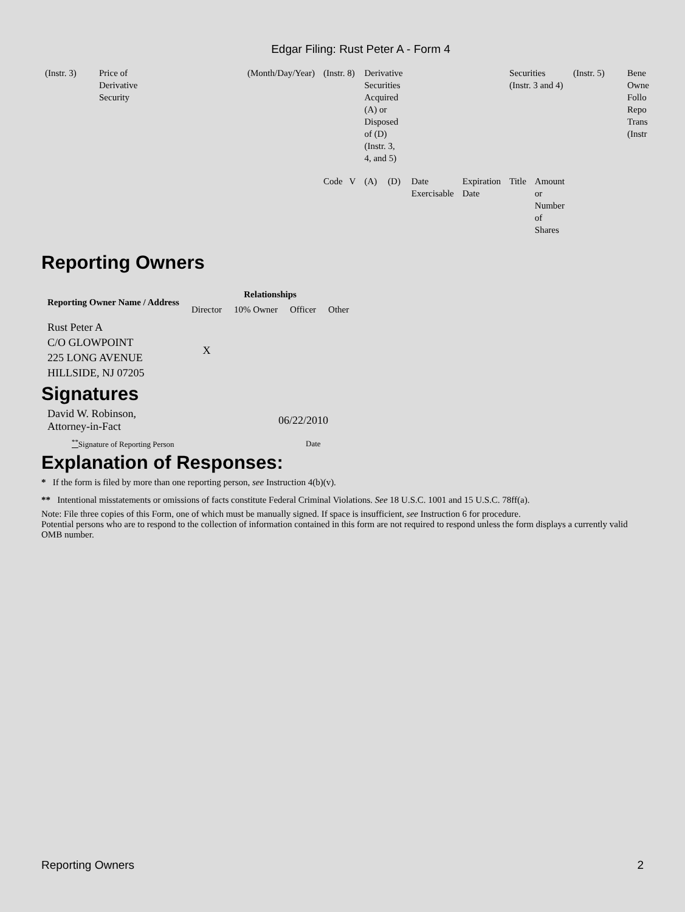Edgar Filing: Rust Peter A - Form 4
| (Instr. 3) | Price of Derivative Security | (Month/Day/Year) | (Instr. 8) | Derivative Securities Acquired (A) or Disposed of (D) (Instr. 3, 4, and 5) | | | | Securities (Instr. 3 and 4) | | (Instr. 5) | Bene Owne Follo Repo Trans (Instr |
| | | | Code V | (A) | (D) | Date Exercisable | Expiration Date | Title | Amount or Number of Shares | | |
Reporting Owners
| Reporting Owner Name / Address | Relationships | | | |
| --- | --- | --- | --- | --- |
| | Director | 10% Owner | Officer | Other |
| Rust Peter A C/O GLOWPOINT 225 LONG AVENUE HILLSIDE, NJ 07205 | X | | | |
Signatures
| David W. Robinson, Attorney-in-Fact | 06/22/2010 |
| <sup>**</sup> Signature of Reporting Person | Date |
Explanation of Responses:
* If the form is filed by more than one reporting person, see Instruction 4(b)(v).
** Intentional misstatements or omissions of facts constitute Federal Criminal Violations. See 18 U.S.C. 1001 and 15 U.S.C. 78ff(a).
Note: File three copies of this Form, one of which must be manually signed. If space is insufficient, see Instruction 6 for procedure.
Potential persons who are to respond to the collection of information contained in this form are not required to respond unless the form displays a currently valid OMB number.
Reporting Owners 2